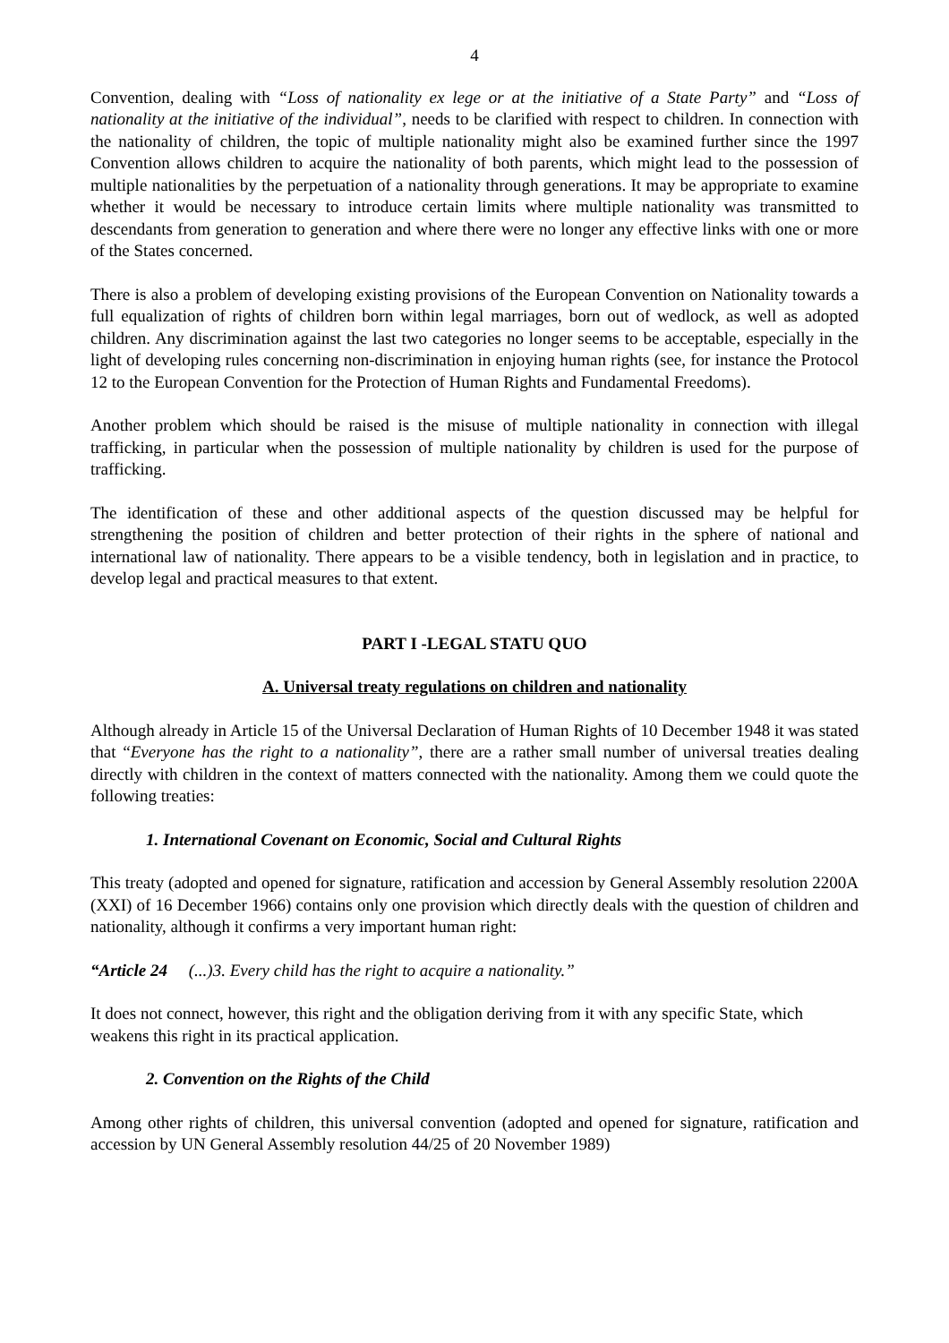4
Convention, dealing with “Loss of nationality ex lege or at the initiative of a State Party” and “Loss of nationality at the initiative of the individual”, needs to be clarified with respect to children. In connection with the nationality of children, the topic of multiple nationality might also be examined further since the 1997 Convention allows children to acquire the nationality of both parents, which might lead to the possession of multiple nationalities by the perpetuation of a nationality through generations. It may be appropriate to examine whether it would be necessary to introduce certain limits where multiple nationality was transmitted to descendants from generation to generation and where there were no longer any effective links with one or more of the States concerned.
There is also a problem of developing existing provisions of the European Convention on Nationality towards a full equalization of rights of children born within legal marriages, born out of wedlock, as well as adopted children. Any discrimination against the last two categories no longer seems to be acceptable, especially in the light of developing rules concerning non-discrimination in enjoying human rights (see, for instance the Protocol 12 to the European Convention for the Protection of Human Rights and Fundamental Freedoms).
Another problem which should be raised is the misuse of multiple nationality in connection with illegal trafficking, in particular when the possession of multiple nationality by children is used for the purpose of trafficking.
The identification of these and other additional aspects of the question discussed may be helpful for strengthening the position of children and better protection of their rights in the sphere of national and international law of nationality. There appears to be a visible tendency, both in legislation and in practice, to develop legal and practical measures to that extent.
PART I -LEGAL STATU QUO
A. Universal treaty regulations on children and nationality
Although already in Article 15 of the Universal Declaration of Human Rights of 10 December 1948 it was stated that “Everyone has the right to a nationality”, there are a rather small number of universal treaties dealing directly with children in the context of matters connected with the nationality. Among them we could quote the following treaties:
1. International Covenant on Economic, Social and Cultural Rights
This treaty (adopted and opened for signature, ratification and accession by General Assembly resolution 2200A (XXI) of 16 December 1966) contains only one provision which directly deals with the question of children and nationality, although it confirms a very important human right:
“Article 24 (...)3. Every child has the right to acquire a nationality.”
It does not connect, however, this right and the obligation deriving from it with any specific State, which weakens this right in its practical application.
2. Convention on the Rights of the Child
Among other rights of children, this universal convention (adopted and opened for signature, ratification and accession by UN General Assembly resolution 44/25 of 20 November 1989)